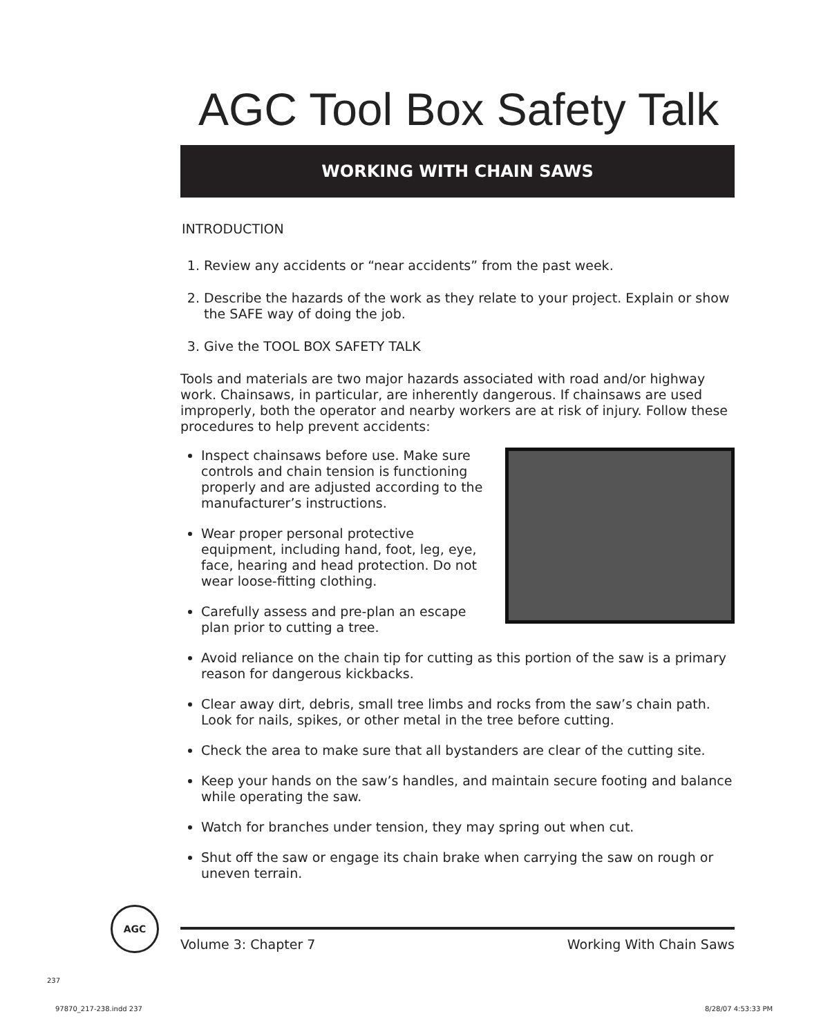AGC Tool Box Safety Talk
WORKING WITH CHAIN SAWS
INTRODUCTION
1. Review any accidents or “near accidents” from the past week.
2. Describe the hazards of the work as they relate to your project. Explain or show the SAFE way of doing the job.
3. Give the TOOL BOX SAFETY TALK
Tools and materials are two major hazards associated with road and/or highway work. Chainsaws, in particular, are inherently dangerous. If chainsaws are used improperly, both the operator and nearby workers are at risk of injury. Follow these procedures to help prevent accidents:
Inspect chainsaws before use. Make sure controls and chain tension is functioning properly and are adjusted according to the manufacturer’s instructions.
Wear proper personal protective equipment, including hand, foot, leg, eye, face, hearing and head protection. Do not wear loose-fitting clothing.
Carefully assess and pre-plan an escape plan prior to cutting a tree.
Avoid reliance on the chain tip for cutting as this portion of the saw is a primary reason for dangerous kickbacks.
Clear away dirt, debris, small tree limbs and rocks from the saw’s chain path. Look for nails, spikes, or other metal in the tree before cutting.
Check the area to make sure that all bystanders are clear of the cutting site.
Keep your hands on the saw’s handles, and maintain secure footing and balance while operating the saw.
Watch for branches under tension, they may spring out when cut.
Shut off the saw or engage its chain brake when carrying the saw on rough or uneven terrain.
AGC
Volume 3: Chapter 7 Working With Chain Saws
237
97870_217-238.indd 237 8/28/07 4:53:33 PM